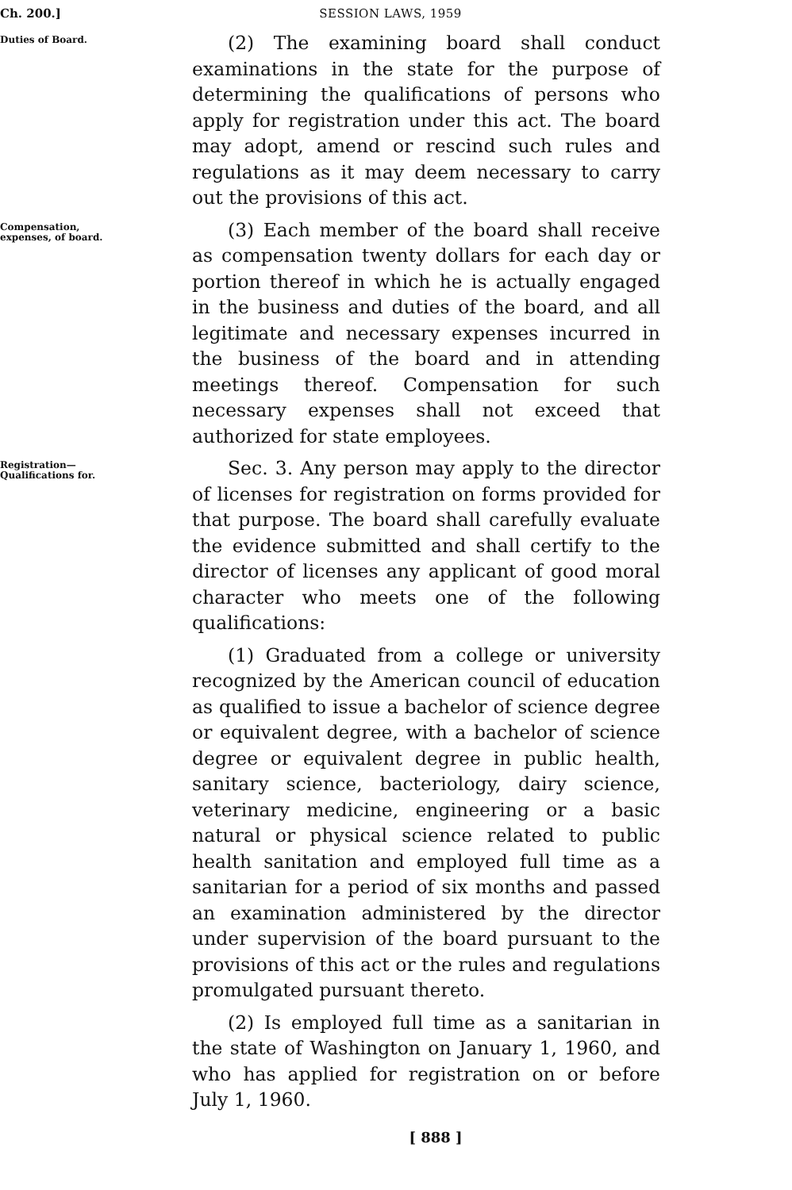Ch. 200.] SESSION LAWS, 1959
Duties of Board.
(2) The examining board shall conduct examinations in the state for the purpose of determining the qualifications of persons who apply for registration under this act. The board may adopt, amend or rescind such rules and regulations as it may deem necessary to carry out the provisions of this act.
Compensation, expenses, of board.
(3) Each member of the board shall receive as compensation twenty dollars for each day or portion thereof in which he is actually engaged in the business and duties of the board, and all legitimate and necessary expenses incurred in the business of the board and in attending meetings thereof. Compensation for such necessary expenses shall not exceed that authorized for state employees.
Registration—Qualifications for.
Sec. 3. Any person may apply to the director of licenses for registration on forms provided for that purpose. The board shall carefully evaluate the evidence submitted and shall certify to the director of licenses any applicant of good moral character who meets one of the following qualifications:
(1) Graduated from a college or university recognized by the American council of education as qualified to issue a bachelor of science degree or equivalent degree, with a bachelor of science degree or equivalent degree in public health, sanitary science, bacteriology, dairy science, veterinary medicine, engineering or a basic natural or physical science related to public health sanitation and employed full time as a sanitarian for a period of six months and passed an examination administered by the director under supervision of the board pursuant to the provisions of this act or the rules and regulations promulgated pursuant thereto.
(2) Is employed full time as a sanitarian in the state of Washington on January 1, 1960, and who has applied for registration on or before July 1, 1960.
[ 888 ]